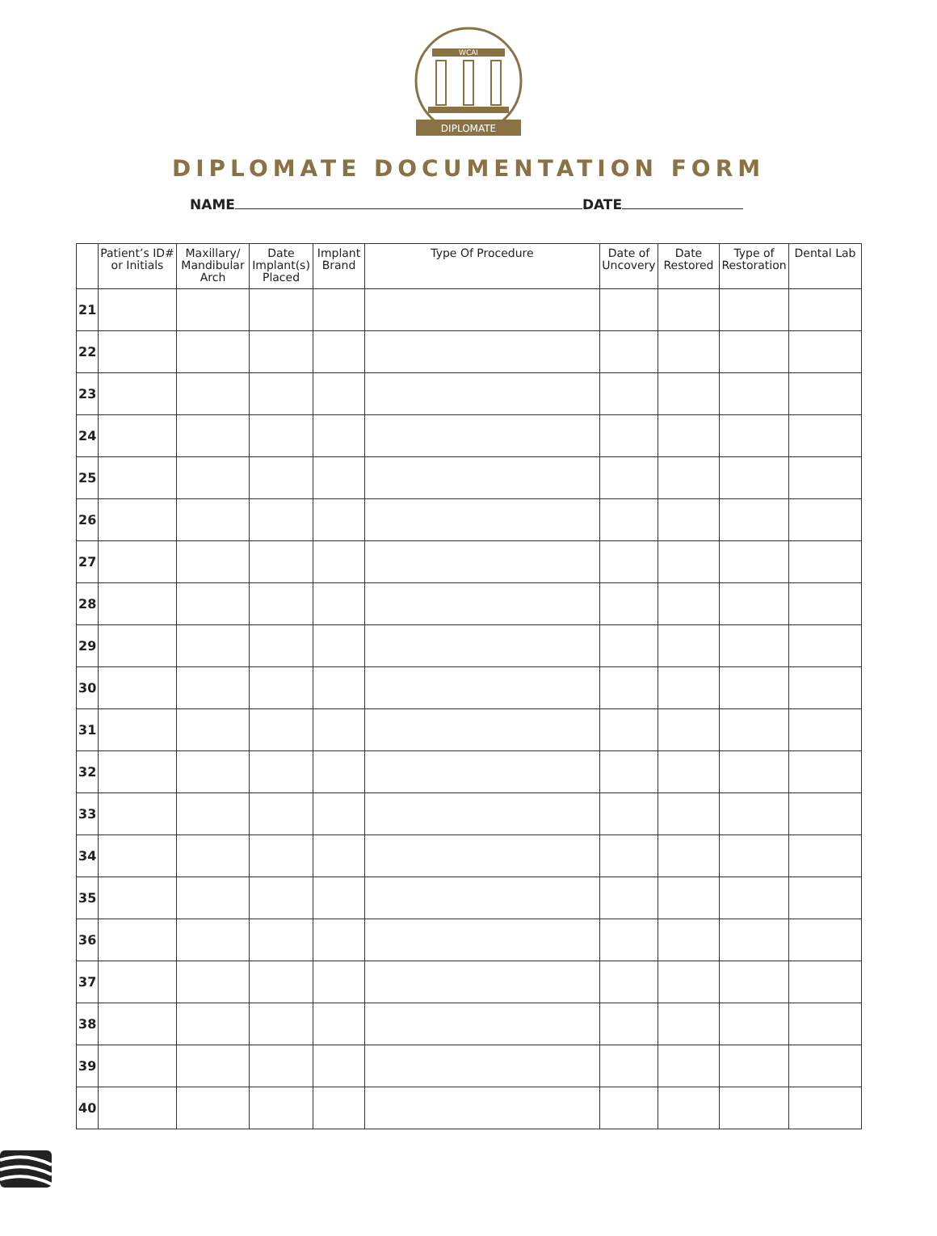DIPLOMATE
WCAI
DIPLOMATE DOCUMENTATION FORM
NAME DATE
| | Patient’s ID# or Initials | Maxillary/ Mandibular Arch | Date Implant(s) Placed | Implant Brand | Type Of Procedure | Date of Uncovery | Date Restored | Type of Restoration | Dental Lab |
| --- | --- | --- | --- | --- | --- | --- | --- | --- | --- |
| 21 | | | | | | | | | |
| 22 | | | | | | | | | |
| 23 | | | | | | | | | |
| 24 | | | | | | | | | |
| 25 | | | | | | | | | |
| 26 | | | | | | | | | |
| 27 | | | | | | | | | |
| 28 | | | | | | | | | |
| 29 | | | | | | | | | |
| 30 | | | | | | | | | |
| 31 | | | | | | | | | |
| 32 | | | | | | | | | |
| 33 | | | | | | | | | |
| 34 | | | | | | | | | |
| 35 | | | | | | | | | |
| 36 | | | | | | | | | |
| 37 | | | | | | | | | |
| 38 | | | | | | | | | |
| 39 | | | | | | | | | |
| 40 | | | | | | | | | |